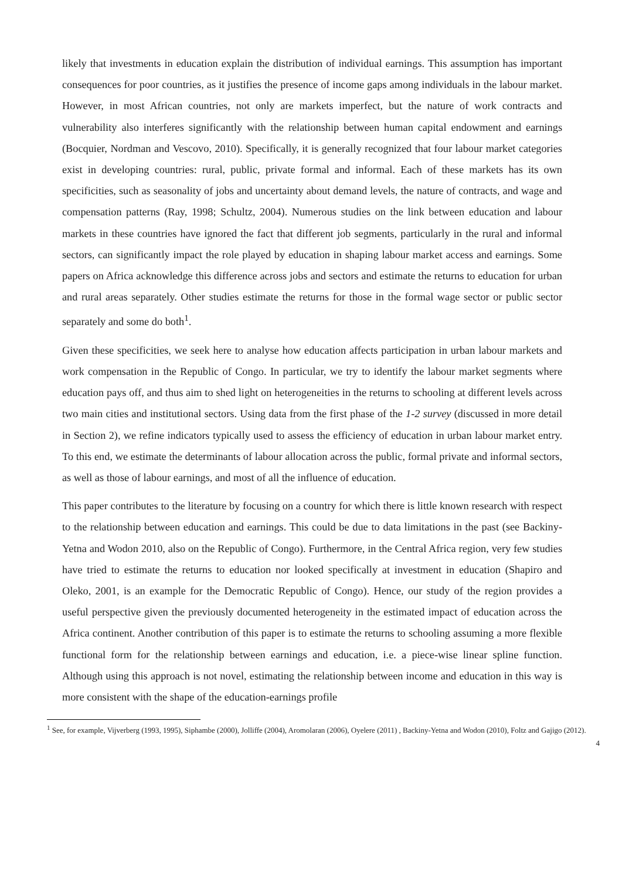likely that investments in education explain the distribution of individual earnings. This assumption has important consequences for poor countries, as it justifies the presence of income gaps among individuals in the labour market. However, in most African countries, not only are markets imperfect, but the nature of work contracts and vulnerability also interferes significantly with the relationship between human capital endowment and earnings (Bocquier, Nordman and Vescovo, 2010). Specifically, it is generally recognized that four labour market categories exist in developing countries: rural, public, private formal and informal. Each of these markets has its own specificities, such as seasonality of jobs and uncertainty about demand levels, the nature of contracts, and wage and compensation patterns (Ray, 1998; Schultz, 2004). Numerous studies on the link between education and labour markets in these countries have ignored the fact that different job segments, particularly in the rural and informal sectors, can significantly impact the role played by education in shaping labour market access and earnings. Some papers on Africa acknowledge this difference across jobs and sectors and estimate the returns to education for urban and rural areas separately. Other studies estimate the returns for those in the formal wage sector or public sector separately and some do both<sup>1</sup>.
Given these specificities, we seek here to analyse how education affects participation in urban labour markets and work compensation in the Republic of Congo. In particular, we try to identify the labour market segments where education pays off, and thus aim to shed light on heterogeneities in the returns to schooling at different levels across two main cities and institutional sectors. Using data from the first phase of the 1-2 survey (discussed in more detail in Section 2), we refine indicators typically used to assess the efficiency of education in urban labour market entry. To this end, we estimate the determinants of labour allocation across the public, formal private and informal sectors, as well as those of labour earnings, and most of all the influence of education.
This paper contributes to the literature by focusing on a country for which there is little known research with respect to the relationship between education and earnings. This could be due to data limitations in the past (see Backiny-Yetna and Wodon 2010, also on the Republic of Congo). Furthermore, in the Central Africa region, very few studies have tried to estimate the returns to education nor looked specifically at investment in education (Shapiro and Oleko, 2001, is an example for the Democratic Republic of Congo). Hence, our study of the region provides a useful perspective given the previously documented heterogeneity in the estimated impact of education across the Africa continent. Another contribution of this paper is to estimate the returns to schooling assuming a more flexible functional form for the relationship between earnings and education, i.e. a piece-wise linear spline function. Although using this approach is not novel, estimating the relationship between income and education in this way is more consistent with the shape of the education-earnings profile
<sup>1</sup> See, for example, Vijverberg (1993, 1995), Siphambe (2000), Jolliffe (2004), Aromolaran (2006), Oyelere (2011) , Backiny-Yetna and Wodon (2010), Foltz and Gajigo (2012).
4